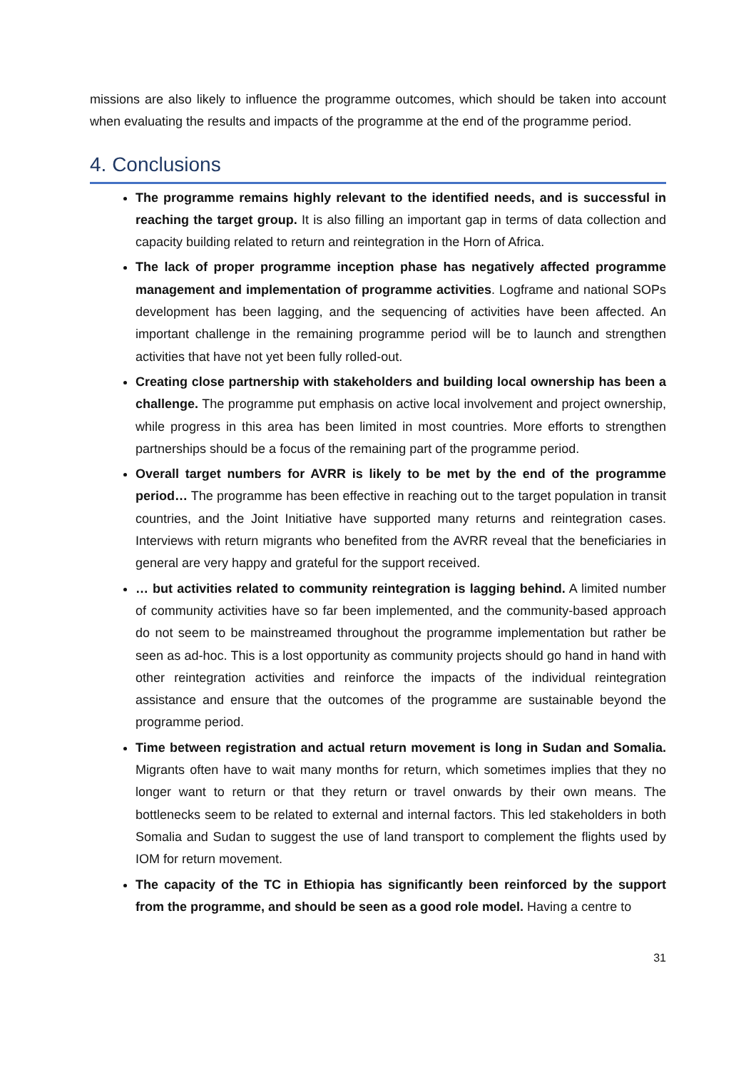missions are also likely to influence the programme outcomes, which should be taken into account when evaluating the results and impacts of the programme at the end of the programme period.
4. Conclusions
The programme remains highly relevant to the identified needs, and is successful in reaching the target group. It is also filling an important gap in terms of data collection and capacity building related to return and reintegration in the Horn of Africa.
The lack of proper programme inception phase has negatively affected programme management and implementation of programme activities. Logframe and national SOPs development has been lagging, and the sequencing of activities have been affected. An important challenge in the remaining programme period will be to launch and strengthen activities that have not yet been fully rolled-out.
Creating close partnership with stakeholders and building local ownership has been a challenge. The programme put emphasis on active local involvement and project ownership, while progress in this area has been limited in most countries. More efforts to strengthen partnerships should be a focus of the remaining part of the programme period.
Overall target numbers for AVRR is likely to be met by the end of the programme period… The programme has been effective in reaching out to the target population in transit countries, and the Joint Initiative have supported many returns and reintegration cases. Interviews with return migrants who benefited from the AVRR reveal that the beneficiaries in general are very happy and grateful for the support received.
… but activities related to community reintegration is lagging behind. A limited number of community activities have so far been implemented, and the community-based approach do not seem to be mainstreamed throughout the programme implementation but rather be seen as ad-hoc. This is a lost opportunity as community projects should go hand in hand with other reintegration activities and reinforce the impacts of the individual reintegration assistance and ensure that the outcomes of the programme are sustainable beyond the programme period.
Time between registration and actual return movement is long in Sudan and Somalia. Migrants often have to wait many months for return, which sometimes implies that they no longer want to return or that they return or travel onwards by their own means. The bottlenecks seem to be related to external and internal factors. This led stakeholders in both Somalia and Sudan to suggest the use of land transport to complement the flights used by IOM for return movement.
The capacity of the TC in Ethiopia has significantly been reinforced by the support from the programme, and should be seen as a good role model. Having a centre to
31